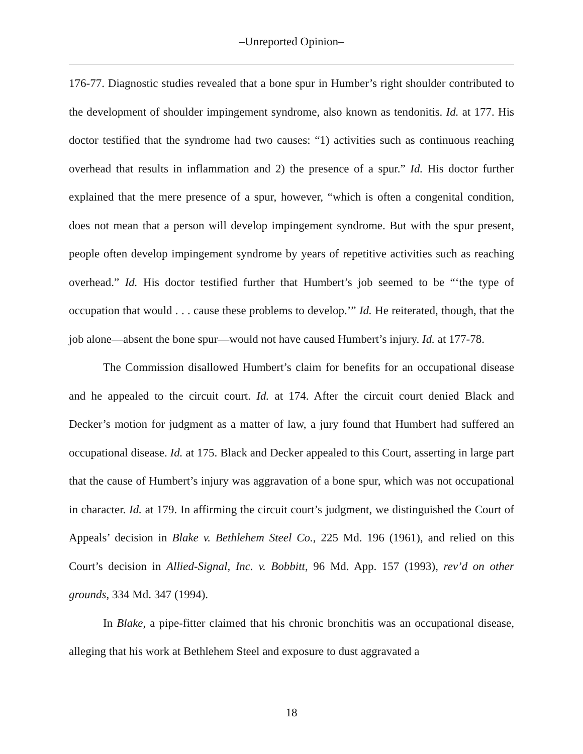–Unreported Opinion–
176-77. Diagnostic studies revealed that a bone spur in Humber’s right shoulder contributed to the development of shoulder impingement syndrome, also known as tendonitis. Id. at 177. His doctor testified that the syndrome had two causes: “1) activities such as continuous reaching overhead that results in inflammation and 2) the presence of a spur.” Id. His doctor further explained that the mere presence of a spur, however, “which is often a congenital condition, does not mean that a person will develop impingement syndrome. But with the spur present, people often develop impingement syndrome by years of repetitive activities such as reaching overhead.” Id. His doctor testified further that Humbert’s job seemed to be “‘the type of occupation that would . . . cause these problems to develop.’” Id. He reiterated, though, that the job alone—absent the bone spur—would not have caused Humbert’s injury. Id. at 177-78.
The Commission disallowed Humbert’s claim for benefits for an occupational disease and he appealed to the circuit court. Id. at 174. After the circuit court denied Black and Decker’s motion for judgment as a matter of law, a jury found that Humbert had suffered an occupational disease. Id. at 175. Black and Decker appealed to this Court, asserting in large part that the cause of Humbert’s injury was aggravation of a bone spur, which was not occupational in character. Id. at 179. In affirming the circuit court’s judgment, we distinguished the Court of Appeals’ decision in Blake v. Bethlehem Steel Co., 225 Md. 196 (1961), and relied on this Court’s decision in Allied-Signal, Inc. v. Bobbitt, 96 Md. App. 157 (1993), rev’d on other grounds, 334 Md. 347 (1994).
In Blake, a pipe-fitter claimed that his chronic bronchitis was an occupational disease, alleging that his work at Bethlehem Steel and exposure to dust aggravated a
18